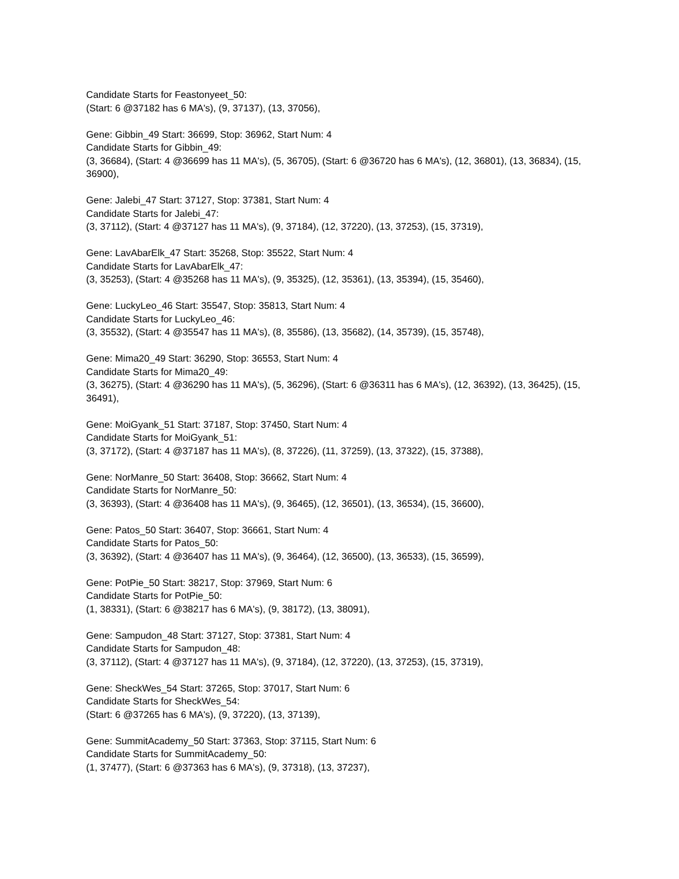Candidate Starts for Feastonyeet_50:
(Start: 6 @37182 has 6 MA's), (9, 37137), (13, 37056),
Gene: Gibbin_49 Start: 36699, Stop: 36962, Start Num: 4
Candidate Starts for Gibbin_49:
(3, 36684), (Start: 4 @36699 has 11 MA's), (5, 36705), (Start: 6 @36720 has 6 MA's), (12, 36801), (13, 36834), (15, 36900),
Gene: Jalebi_47 Start: 37127, Stop: 37381, Start Num: 4
Candidate Starts for Jalebi_47:
(3, 37112), (Start: 4 @37127 has 11 MA's), (9, 37184), (12, 37220), (13, 37253), (15, 37319),
Gene: LavAbarElk_47 Start: 35268, Stop: 35522, Start Num: 4
Candidate Starts for LavAbarElk_47:
(3, 35253), (Start: 4 @35268 has 11 MA's), (9, 35325), (12, 35361), (13, 35394), (15, 35460),
Gene: LuckyLeo_46 Start: 35547, Stop: 35813, Start Num: 4
Candidate Starts for LuckyLeo_46:
(3, 35532), (Start: 4 @35547 has 11 MA's), (8, 35586), (13, 35682), (14, 35739), (15, 35748),
Gene: Mima20_49 Start: 36290, Stop: 36553, Start Num: 4
Candidate Starts for Mima20_49:
(3, 36275), (Start: 4 @36290 has 11 MA's), (5, 36296), (Start: 6 @36311 has 6 MA's), (12, 36392), (13, 36425), (15, 36491),
Gene: MoiGyank_51 Start: 37187, Stop: 37450, Start Num: 4
Candidate Starts for MoiGyank_51:
(3, 37172), (Start: 4 @37187 has 11 MA's), (8, 37226), (11, 37259), (13, 37322), (15, 37388),
Gene: NorManre_50 Start: 36408, Stop: 36662, Start Num: 4
Candidate Starts for NorManre_50:
(3, 36393), (Start: 4 @36408 has 11 MA's), (9, 36465), (12, 36501), (13, 36534), (15, 36600),
Gene: Patos_50 Start: 36407, Stop: 36661, Start Num: 4
Candidate Starts for Patos_50:
(3, 36392), (Start: 4 @36407 has 11 MA's), (9, 36464), (12, 36500), (13, 36533), (15, 36599),
Gene: PotPie_50 Start: 38217, Stop: 37969, Start Num: 6
Candidate Starts for PotPie_50:
(1, 38331), (Start: 6 @38217 has 6 MA's), (9, 38172), (13, 38091),
Gene: Sampudon_48 Start: 37127, Stop: 37381, Start Num: 4
Candidate Starts for Sampudon_48:
(3, 37112), (Start: 4 @37127 has 11 MA's), (9, 37184), (12, 37220), (13, 37253), (15, 37319),
Gene: SheckWes_54 Start: 37265, Stop: 37017, Start Num: 6
Candidate Starts for SheckWes_54:
(Start: 6 @37265 has 6 MA's), (9, 37220), (13, 37139),
Gene: SummitAcademy_50 Start: 37363, Stop: 37115, Start Num: 6
Candidate Starts for SummitAcademy_50:
(1, 37477), (Start: 6 @37363 has 6 MA's), (9, 37318), (13, 37237),